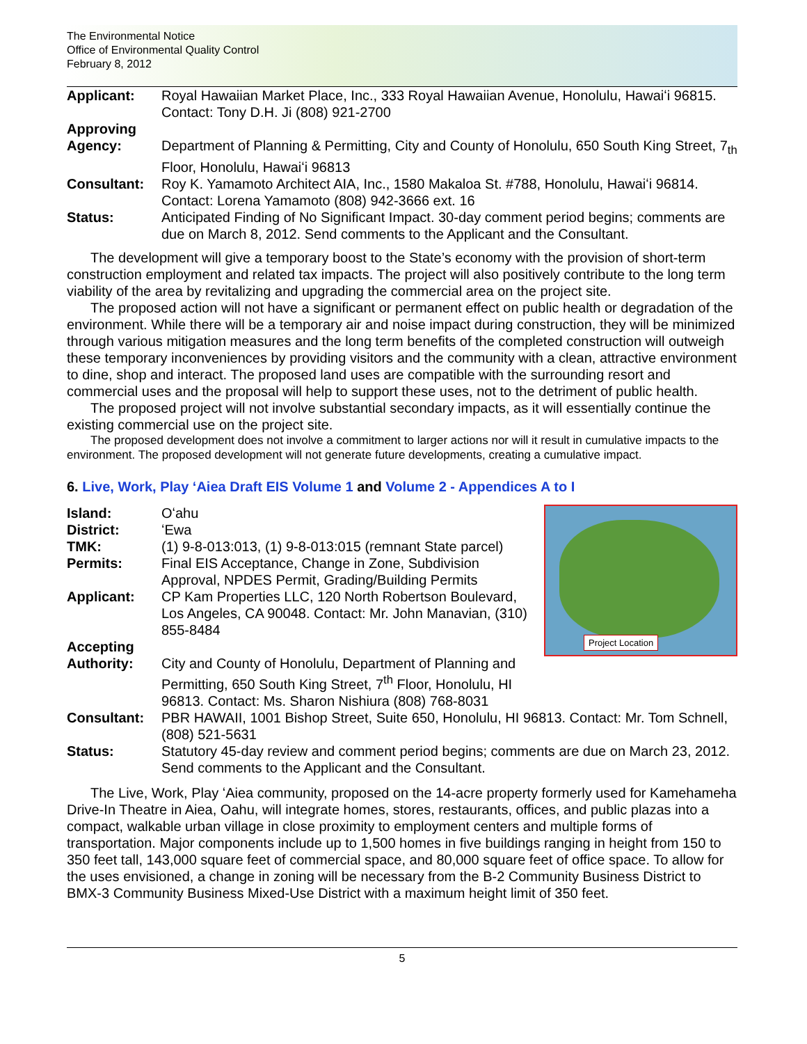The Environmental Notice
Office of Environmental Quality Control
February 8, 2012
Applicant: Royal Hawaiian Market Place, Inc., 333 Royal Hawaiian Avenue, Honolulu, Hawaiʻi 96815. Contact: Tony D.H. Ji (808) 921-2700
Approving Agency:
Department of Planning & Permitting, City and County of Honolulu, 650 South King Street, 7<sub>th</sub> Floor, Honolulu, Hawaiʻi 96813
Consultant: Roy K. Yamamoto Architect AIA, Inc., 1580 Makaloa St. #788, Honolulu, Hawaiʻi 96814. Contact: Lorena Yamamoto (808) 942-3666 ext. 16
Status: Anticipated Finding of No Significant Impact. 30-day comment period begins; comments are due on March 8, 2012. Send comments to the Applicant and the Consultant.
The development will give a temporary boost to the State’s economy with the provision of short-term construction employment and related tax impacts. The project will also positively contribute to the long term viability of the area by revitalizing and upgrading the commercial area on the project site.
The proposed action will not have a significant or permanent effect on public health or degradation of the environment. While there will be a temporary air and noise impact during construction, they will be minimized through various mitigation measures and the long term benefits of the completed construction will outweigh these temporary inconveniences by providing visitors and the community with a clean, attractive environment to dine, shop and interact. The proposed land uses are compatible with the surrounding resort and commercial uses and the proposal will help to support these uses, not to the detriment of public health.
The proposed project will not involve substantial secondary impacts, as it will essentially continue the existing commercial use on the project site.
The proposed development does not involve a commitment to larger actions nor will it result in cumulative impacts to the environment. The proposed development will not generate future developments, creating a cumulative impact.
6. Live, Work, Play ʻAiea Draft EIS Volume 1 and Volume 2 - Appendices A to I
Project Location
Island: Oʻahu
District: ʻEwa
TMK: (1) 9-8-013:013, (1) 9-8-013:015 (remnant State parcel)
Permits: Final EIS Acceptance, Change in Zone, Subdivision Approval, NPDES Permit, Grading/Building Permits
Applicant: CP Kam Properties LLC, 120 North Robertson Boulevard, Los Angeles, CA 90048. Contact: Mr. John Manavian, (310) 855-8484
Accepting Authority:
City and County of Honolulu, Department of Planning and Permitting, 650 South King Street, 7<sup>th</sup> Floor, Honolulu, HI 96813. Contact: Ms. Sharon Nishiura (808) 768-8031
Consultant: PBR HAWAII, 1001 Bishop Street, Suite 650, Honolulu, HI 96813. Contact: Mr. Tom Schnell, (808) 521-5631
Status: Statutory 45-day review and comment period begins; comments are due on March 23, 2012. Send comments to the Applicant and the Consultant.
The Live, Work, Play ʻAiea community, proposed on the 14-acre property formerly used for Kamehameha Drive-In Theatre in Aiea, Oahu, will integrate homes, stores, restaurants, offices, and public plazas into a compact, walkable urban village in close proximity to employment centers and multiple forms of transportation. Major components include up to 1,500 homes in five buildings ranging in height from 150 to 350 feet tall, 143,000 square feet of commercial space, and 80,000 square feet of office space. To allow for the uses envisioned, a change in zoning will be necessary from the B-2 Community Business District to BMX-3 Community Business Mixed-Use District with a maximum height limit of 350 feet.
5